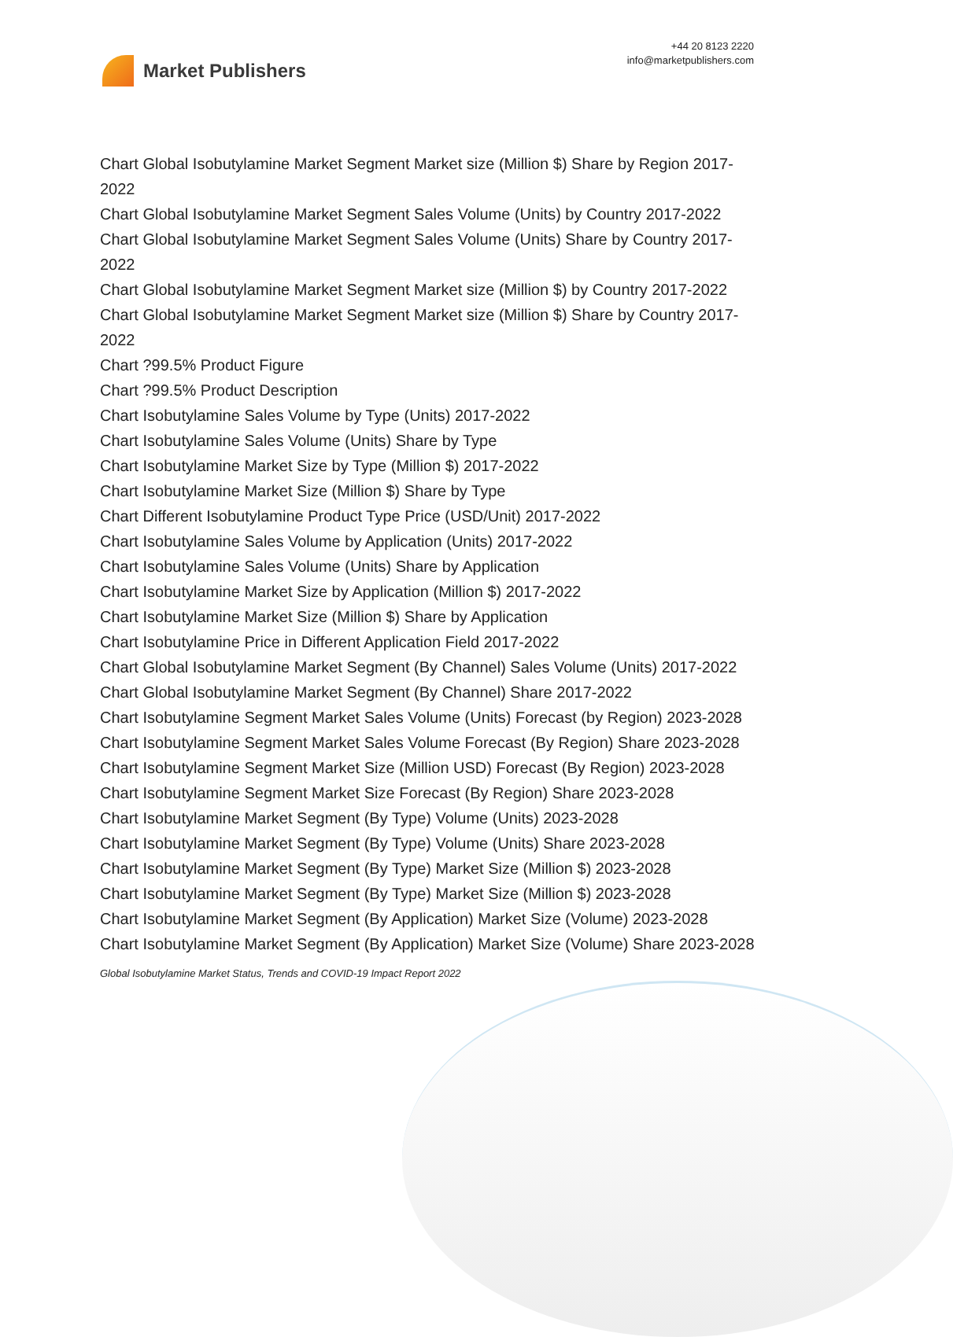Market Publishers
+44 20 8123 2220
info@marketpublishers.com
Chart Global Isobutylamine Market Segment Market size (Million $) Share by Region 2017-2022
Chart Global Isobutylamine Market Segment Sales Volume (Units) by Country 2017-2022
Chart Global Isobutylamine Market Segment Sales Volume (Units) Share by Country 2017-2022
Chart Global Isobutylamine Market Segment Market size (Million $) by Country 2017-2022
Chart Global Isobutylamine Market Segment Market size (Million $) Share by Country 2017-2022
Chart ?99.5% Product Figure
Chart ?99.5% Product Description
Chart Isobutylamine Sales Volume by Type (Units) 2017-2022
Chart Isobutylamine Sales Volume (Units) Share by Type
Chart Isobutylamine Market Size by Type (Million $) 2017-2022
Chart Isobutylamine Market Size (Million $) Share by Type
Chart Different Isobutylamine Product Type Price (USD/Unit) 2017-2022
Chart Isobutylamine Sales Volume by Application (Units) 2017-2022
Chart Isobutylamine Sales Volume (Units) Share by Application
Chart Isobutylamine Market Size by Application (Million $) 2017-2022
Chart Isobutylamine Market Size (Million $) Share by Application
Chart Isobutylamine Price in Different Application Field 2017-2022
Chart Global Isobutylamine Market Segment (By Channel) Sales Volume (Units) 2017-2022
Chart Global Isobutylamine Market Segment (By Channel) Share 2017-2022
Chart Isobutylamine Segment Market Sales Volume (Units) Forecast (by Region) 2023-2028
Chart Isobutylamine Segment Market Sales Volume Forecast (By Region) Share 2023-2028
Chart Isobutylamine Segment Market Size (Million USD) Forecast (By Region) 2023-2028
Chart Isobutylamine Segment Market Size Forecast (By Region) Share 2023-2028
Chart Isobutylamine Market Segment (By Type) Volume (Units) 2023-2028
Chart Isobutylamine Market Segment (By Type) Volume (Units) Share 2023-2028
Chart Isobutylamine Market Segment (By Type) Market Size (Million $) 2023-2028
Chart Isobutylamine Market Segment (By Type) Market Size (Million $) 2023-2028
Chart Isobutylamine Market Segment (By Application) Market Size (Volume) 2023-2028
Chart Isobutylamine Market Segment (By Application) Market Size (Volume) Share 2023-2028
Global Isobutylamine Market Status, Trends and COVID-19 Impact Report 2022